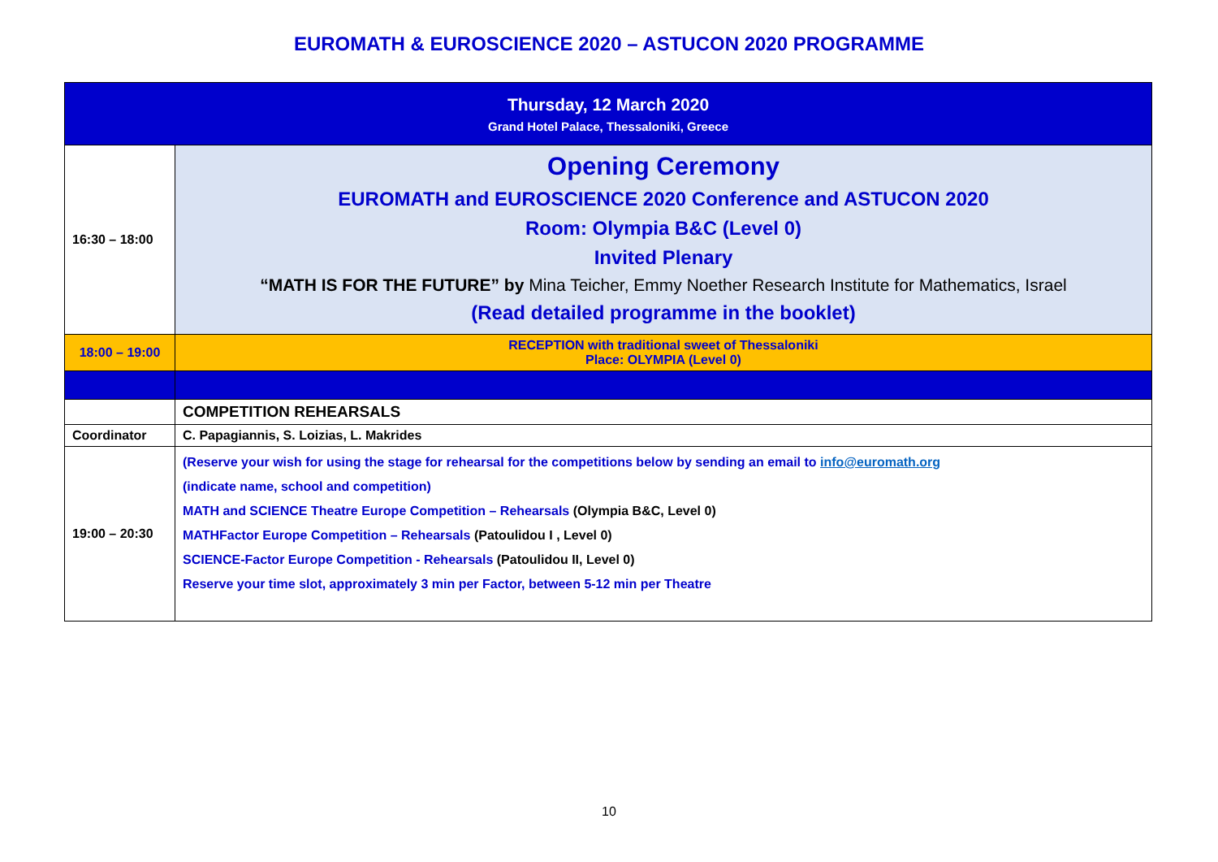EUROMATH & EUROSCIENCE 2020 – ASTUCON 2020 PROGRAMME
| Thursday, 12 March 2020 Grand Hotel Palace, Thessaloniki, Greece | |
| 16:30 – 18:00 | Opening Ceremony EUROMATH and EUROSCIENCE 2020 Conference and ASTUCON 2020 Room: Olympia B&C (Level 0) Invited Plenary “MATH IS FOR THE FUTURE” by Mina Teicher, Emmy Noether Research Institute for Mathematics, Israel (Read detailed programme in the booklet) |
| 18:00 – 19:00 | RECEPTION with traditional sweet of Thessaloniki Place: OLYMPIA (Level 0) |
| | COMPETITION REHEARSALS |
| Coordinator | C. Papagiannis, S. Loizias, L. Makrides |
| 19:00 – 20:30 | (Reserve your wish for using the stage for rehearsal for the competitions below by sending an email to info@euromath.org (indicate name, school and competition) MATH and SCIENCE Theatre Europe Competition – Rehearsals (Olympia B&C, Level 0) MATHFactor Europe Competition – Rehearsals (Patoulidou I , Level 0) SCIENCE-Factor Europe Competition - Rehearsals (Patoulidou II, Level 0) Reserve your time slot, approximately 3 min per Factor, between 5-12 min per Theatre |
10